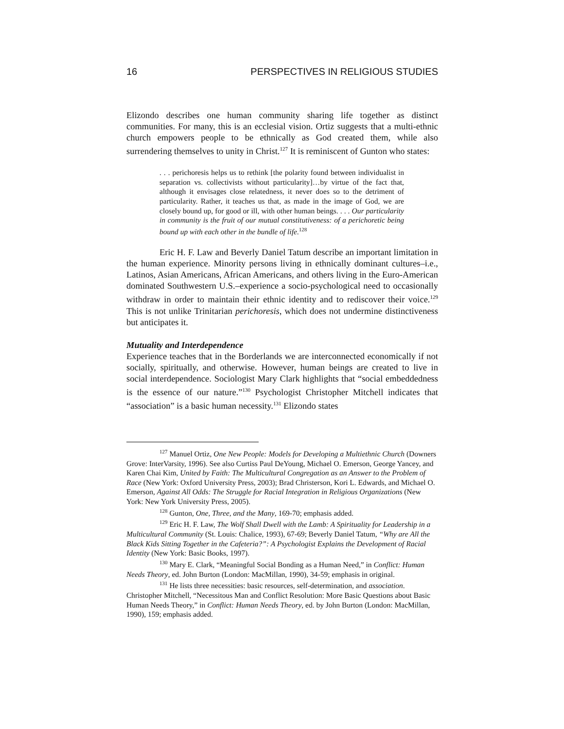16 PERSPECTIVES IN RELIGIOUS STUDIES
Elizondo describes one human community sharing life together as distinct communities. For many, this is an ecclesial vision. Ortiz suggests that a multi-ethnic church empowers people to be ethnically as God created them, while also surrendering themselves to unity in Christ.<sup>127</sup> It is reminiscent of Gunton who states:
. . . perichoresis helps us to rethink [the polarity found between individualist in separation vs. collectivists without particularity]…by virtue of the fact that, although it envisages close relatedness, it never does so to the detriment of particularity. Rather, it teaches us that, as made in the image of God, we are closely bound up, for good or ill, with other human beings. . . . Our particularity in community is the fruit of our mutual constitutiveness: of a perichoretic being bound up with each other in the bundle of life.<sup>128</sup>
Eric H. F. Law and Beverly Daniel Tatum describe an important limitation in the human experience. Minority persons living in ethnically dominant cultures–i.e., Latinos, Asian Americans, African Americans, and others living in the Euro-American dominated Southwestern U.S.–experience a socio-psychological need to occasionally withdraw in order to maintain their ethnic identity and to rediscover their voice.<sup>129</sup> This is not unlike Trinitarian perichoresis, which does not undermine distinctiveness but anticipates it.
Mutuality and Interdependence
Experience teaches that in the Borderlands we are interconnected economically if not socially, spiritually, and otherwise. However, human beings are created to live in social interdependence. Sociologist Mary Clark highlights that “social embeddedness is the essence of our nature.”<sup>130</sup> Psychologist Christopher Mitchell indicates that “association” is a basic human necessity.<sup>131</sup> Elizondo states
<sup>127</sup> Manuel Ortiz, One New People: Models for Developing a Multiethnic Church (Downers Grove: InterVarsity, 1996). See also Curtiss Paul DeYoung, Michael O. Emerson, George Yancey, and Karen Chai Kim, United by Faith: The Multicultural Congregation as an Answer to the Problem of Race (New York: Oxford University Press, 2003); Brad Christerson, Kori L. Edwards, and Michael O. Emerson, Against All Odds: The Struggle for Racial Integration in Religious Organizations (New York: New York University Press, 2005).
<sup>128</sup> Gunton, One, Three, and the Many, 169-70; emphasis added.
<sup>129</sup> Eric H. F. Law, The Wolf Shall Dwell with the Lamb: A Spirituality for Leadership in a Multicultural Community (St. Louis: Chalice, 1993), 67-69; Beverly Daniel Tatum, “Why are All the Black Kids Sitting Together in the Cafeteria?”: A Psychologist Explains the Development of Racial Identity (New York: Basic Books, 1997).
<sup>130</sup> Mary E. Clark, “Meaningful Social Bonding as a Human Need,” in Conflict: Human Needs Theory, ed. John Burton (London: MacMillan, 1990), 34-59; emphasis in original.
<sup>131</sup> He lists three necessities: basic resources, self-determination, and association. Christopher Mitchell, “Necessitous Man and Conflict Resolution: More Basic Questions about Basic Human Needs Theory,” in Conflict: Human Needs Theory, ed. by John Burton (London: MacMillan, 1990), 159; emphasis added.